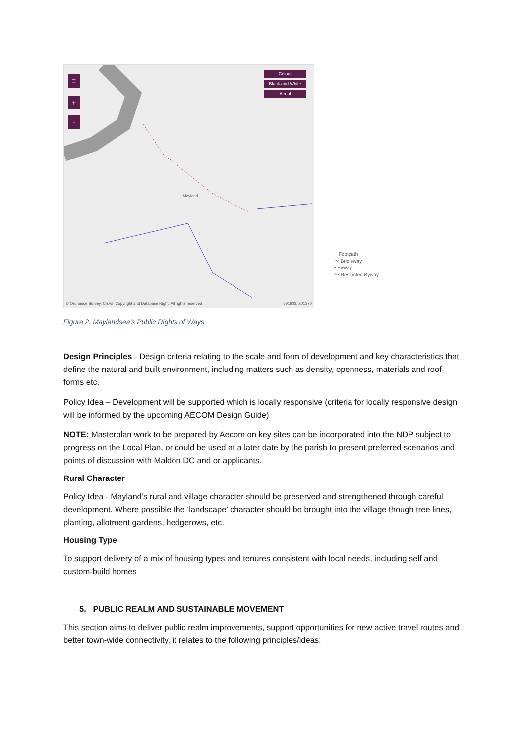≡
+
-
Colour
Black and White
Aerial
Mayland
© Ordnance Survey. Crown Copyright and Database Right. All rights reserved
591902, 201370
∴ Footpath
〜 Bridleway
• Byway
〜 Restricted Byway
Figure 2. Maylandsea's Public Rights of Ways
Design Principles - Design criteria relating to the scale and form of development and key characteristics that define the natural and built environment, including matters such as density, openness, materials and roof-forms etc.
Policy Idea – Development will be supported which is locally responsive (criteria for locally responsive design will be informed by the upcoming AECOM Design Guide)
NOTE: Masterplan work to be prepared by Aecom on key sites can be incorporated into the NDP subject to progress on the Local Plan, or could be used at a later date by the parish to present preferred scenarios and points of discussion with Maldon DC and or applicants.
Rural Character
Policy Idea - Mayland’s rural and village character should be preserved and strengthened through careful development. Where possible the ‘landscape’ character should be brought into the village though tree lines, planting, allotment gardens, hedgerows, etc.
Housing Type
To support delivery of a mix of housing types and tenures consistent with local needs, including self and custom-build homes
5. PUBLIC REALM AND SUSTAINABLE MOVEMENT
This section aims to deliver public realm improvements, support opportunities for new active travel routes and better town-wide connectivity, it relates to the following principles/ideas: